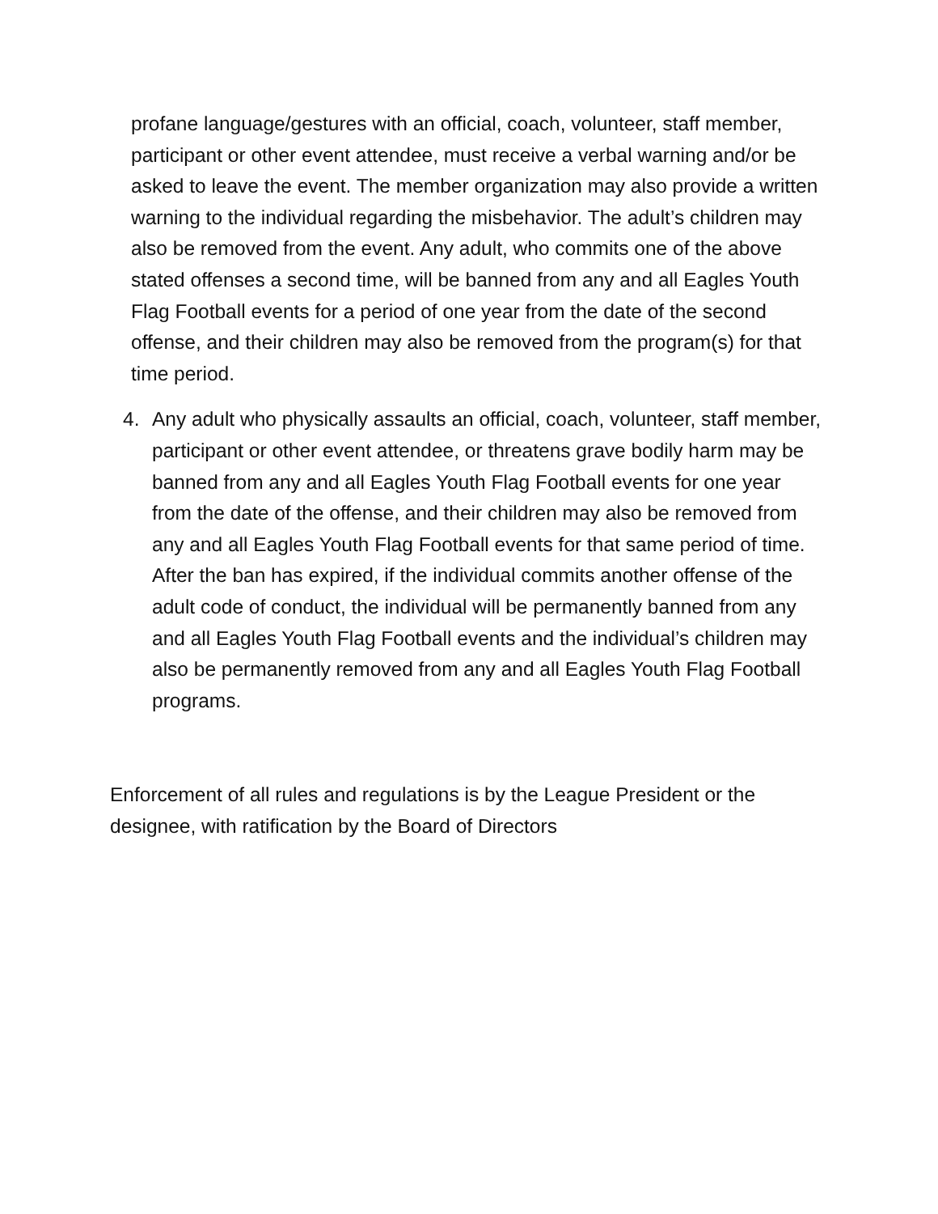profane language/gestures with an official, coach, volunteer, staff member, participant or other event attendee, must receive a verbal warning and/or be asked to leave the event. The member organization may also provide a written warning to the individual regarding the misbehavior. The adult’s children may also be removed from the event. Any adult, who commits one of the above stated offenses a second time, will be banned from any and all Eagles Youth Flag Football events for a period of one year from the date of the second offense, and their children may also be removed from the program(s) for that time period.
4. Any adult who physically assaults an official, coach, volunteer, staff member, participant or other event attendee, or threatens grave bodily harm may be banned from any and all Eagles Youth Flag Football events for one year from the date of the offense, and their children may also be removed from any and all Eagles Youth Flag Football events for that same period of time. After the ban has expired, if the individual commits another offense of the adult code of conduct, the individual will be permanently banned from any and all Eagles Youth Flag Football events and the individual’s children may also be permanently removed from any and all Eagles Youth Flag Football programs.
Enforcement of all rules and regulations is by the League President or the designee, with ratification by the Board of Directors